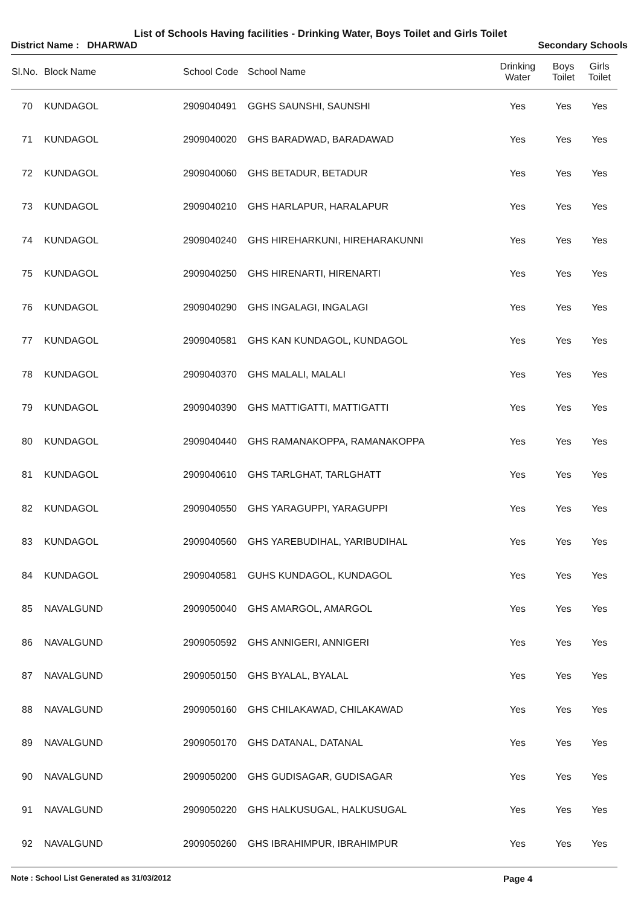List of Schools Having facilities - Drinking Water, Boys Toilet and Girls Toilet
District Name : DHARWAD Secondary Schools
| Sl.No. | Block Name | School Code | School Name | Drinking Water | Boys Toilet | Girls Toilet |
| --- | --- | --- | --- | --- | --- | --- |
| 70 | KUNDAGOL | 2909040491 | GGHS SAUNSHI, SAUNSHI | Yes | Yes | Yes |
| 71 | KUNDAGOL | 2909040020 | GHS BARADWAD, BARADAWAD | Yes | Yes | Yes |
| 72 | KUNDAGOL | 2909040060 | GHS BETADUR, BETADUR | Yes | Yes | Yes |
| 73 | KUNDAGOL | 2909040210 | GHS HARLAPUR, HARALAPUR | Yes | Yes | Yes |
| 74 | KUNDAGOL | 2909040240 | GHS HIREHARKUNI, HIREHARAKUNNI | Yes | Yes | Yes |
| 75 | KUNDAGOL | 2909040250 | GHS HIRENARTI, HIRENARTI | Yes | Yes | Yes |
| 76 | KUNDAGOL | 2909040290 | GHS INGALAGI, INGALAGI | Yes | Yes | Yes |
| 77 | KUNDAGOL | 2909040581 | GHS KAN KUNDAGOL, KUNDAGOL | Yes | Yes | Yes |
| 78 | KUNDAGOL | 2909040370 | GHS MALALI, MALALI | Yes | Yes | Yes |
| 79 | KUNDAGOL | 2909040390 | GHS MATTIGATTI, MATTIGATTI | Yes | Yes | Yes |
| 80 | KUNDAGOL | 2909040440 | GHS RAMANAKOPPA, RAMANAKOPPA | Yes | Yes | Yes |
| 81 | KUNDAGOL | 2909040610 | GHS TARLGHAT, TARLGHATT | Yes | Yes | Yes |
| 82 | KUNDAGOL | 2909040550 | GHS YARAGUPPI, YARAGUPPI | Yes | Yes | Yes |
| 83 | KUNDAGOL | 2909040560 | GHS YAREBUDIHAL, YARIBUDIHAL | Yes | Yes | Yes |
| 84 | KUNDAGOL | 2909040581 | GUHS KUNDAGOL, KUNDAGOL | Yes | Yes | Yes |
| 85 | NAVALGUND | 2909050040 | GHS AMARGOL, AMARGOL | Yes | Yes | Yes |
| 86 | NAVALGUND | 2909050592 | GHS ANNIGERI, ANNIGERI | Yes | Yes | Yes |
| 87 | NAVALGUND | 2909050150 | GHS BYALAL, BYALAL | Yes | Yes | Yes |
| 88 | NAVALGUND | 2909050160 | GHS CHILAKAWAD, CHILAKAWAD | Yes | Yes | Yes |
| 89 | NAVALGUND | 2909050170 | GHS DATANAL, DATANAL | Yes | Yes | Yes |
| 90 | NAVALGUND | 2909050200 | GHS GUDISAGAR, GUDISAGAR | Yes | Yes | Yes |
| 91 | NAVALGUND | 2909050220 | GHS HALKUSUGAL, HALKUSUGAL | Yes | Yes | Yes |
| 92 | NAVALGUND | 2909050260 | GHS IBRAHIMPUR, IBRAHIMPUR | Yes | Yes | Yes |
Note : School List Generated as 31/03/2012 Page 4